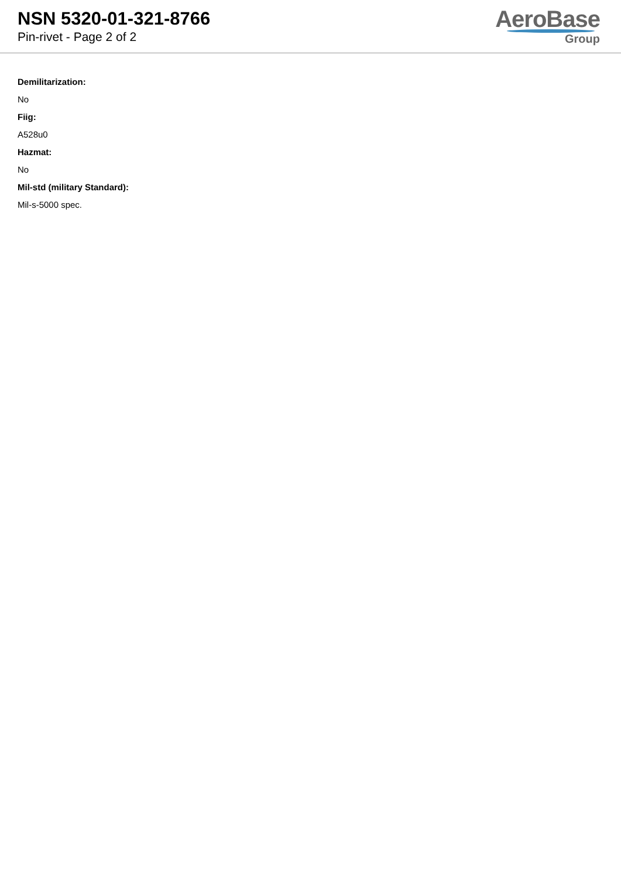NSN 5320-01-321-8766
Pin-rivet - Page 2 of 2
AeroBase
Group
Demilitarization:
No
Fiig:
A528u0
Hazmat:
No
Mil-std (military Standard):
Mil-s-5000 spec.